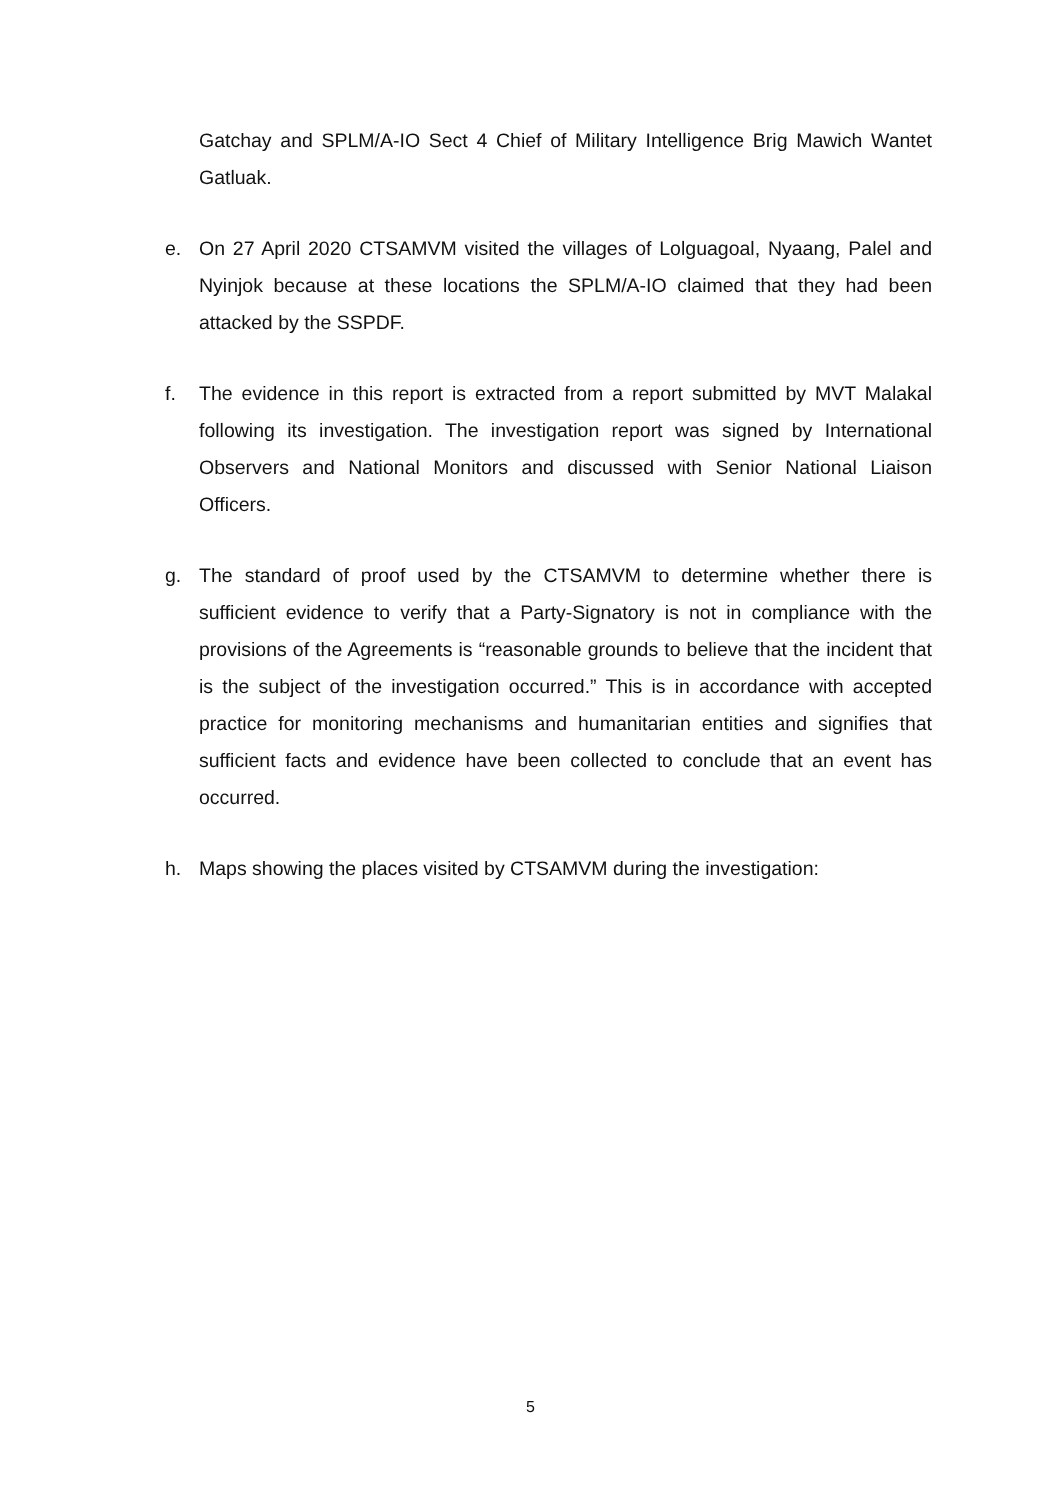Gatchay and SPLM/A-IO Sect 4 Chief of Military Intelligence Brig Mawich Wantet Gatluak.
e. On 27 April 2020 CTSAMVM visited the villages of Lolguagoal, Nyaang, Palel and Nyinjok because at these locations the SPLM/A-IO claimed that they had been attacked by the SSPDF.
f. The evidence in this report is extracted from a report submitted by MVT Malakal following its investigation. The investigation report was signed by International Observers and National Monitors and discussed with Senior National Liaison Officers.
g. The standard of proof used by the CTSAMVM to determine whether there is sufficient evidence to verify that a Party-Signatory is not in compliance with the provisions of the Agreements is “reasonable grounds to believe that the incident that is the subject of the investigation occurred.” This is in accordance with accepted practice for monitoring mechanisms and humanitarian entities and signifies that sufficient facts and evidence have been collected to conclude that an event has occurred.
h. Maps showing the places visited by CTSAMVM during the investigation:
5